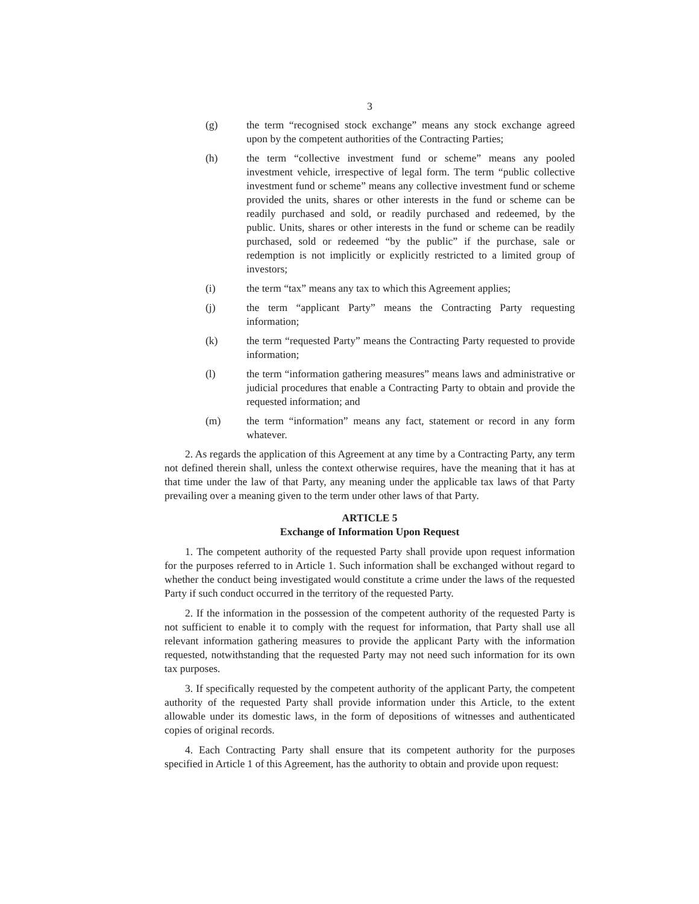3
(g) the term “recognised stock exchange” means any stock exchange agreed upon by the competent authorities of the Contracting Parties;
(h) the term “collective investment fund or scheme” means any pooled investment vehicle, irrespective of legal form. The term “public collective investment fund or scheme” means any collective investment fund or scheme provided the units, shares or other interests in the fund or scheme can be readily purchased and sold, or readily purchased and redeemed, by the public. Units, shares or other interests in the fund or scheme can be readily purchased, sold or redeemed “by the public” if the purchase, sale or redemption is not implicitly or explicitly restricted to a limited group of investors;
(i) the term “tax” means any tax to which this Agreement applies;
(j) the term “applicant Party” means the Contracting Party requesting information;
(k) the term “requested Party” means the Contracting Party requested to provide information;
(l) the term “information gathering measures” means laws and administrative or judicial procedures that enable a Contracting Party to obtain and provide the requested information; and
(m) the term “information” means any fact, statement or record in any form whatever.
2. As regards the application of this Agreement at any time by a Contracting Party, any term not defined therein shall, unless the context otherwise requires, have the meaning that it has at that time under the law of that Party, any meaning under the applicable tax laws of that Party prevailing over a meaning given to the term under other laws of that Party.
ARTICLE 5
Exchange of Information Upon Request
1. The competent authority of the requested Party shall provide upon request information for the purposes referred to in Article 1. Such information shall be exchanged without regard to whether the conduct being investigated would constitute a crime under the laws of the requested Party if such conduct occurred in the territory of the requested Party.
2. If the information in the possession of the competent authority of the requested Party is not sufficient to enable it to comply with the request for information, that Party shall use all relevant information gathering measures to provide the applicant Party with the information requested, notwithstanding that the requested Party may not need such information for its own tax purposes.
3. If specifically requested by the competent authority of the applicant Party, the competent authority of the requested Party shall provide information under this Article, to the extent allowable under its domestic laws, in the form of depositions of witnesses and authenticated copies of original records.
4. Each Contracting Party shall ensure that its competent authority for the purposes specified in Article 1 of this Agreement, has the authority to obtain and provide upon request: